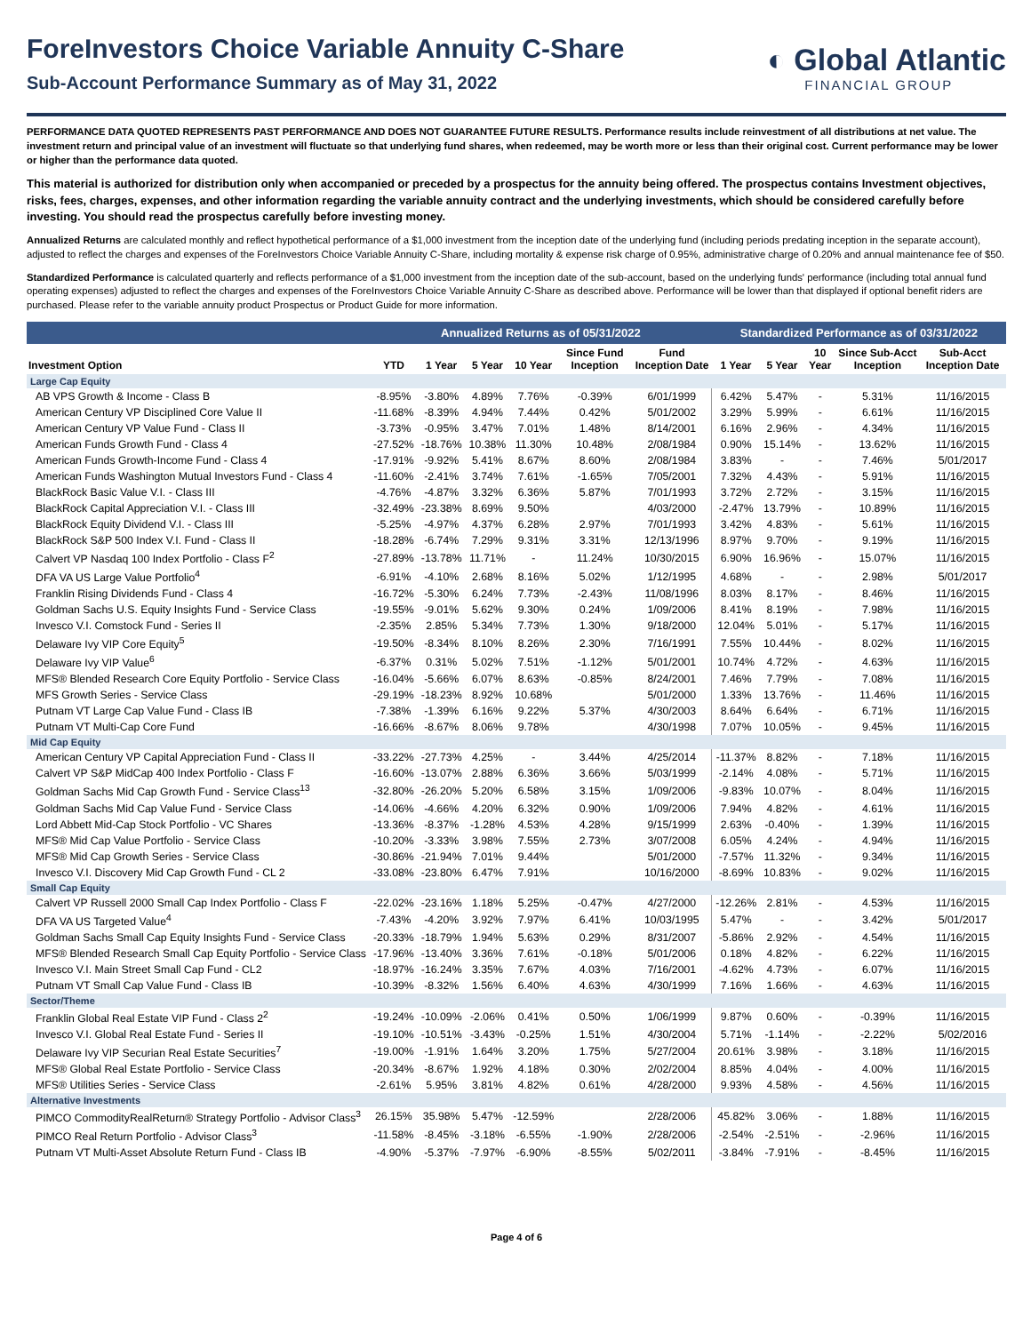ForeInvestors Choice Variable Annuity C-Share
Sub-Account Performance Summary as of May 31, 2022
◐ Global Atlantic
FINANCIAL GROUP
PERFORMANCE DATA QUOTED REPRESENTS PAST PERFORMANCE AND DOES NOT GUARANTEE FUTURE RESULTS. Performance results include reinvestment of all distributions at net value. The investment return and principal value of an investment will fluctuate so that underlying fund shares, when redeemed, may be worth more or less than their original cost. Current performance may be lower or higher than the performance data quoted.
This material is authorized for distribution only when accompanied or preceded by a prospectus for the annuity being offered. The prospectus contains Investment objectives, risks, fees, charges, expenses, and other information regarding the variable annuity contract and the underlying investments, which should be considered carefully before investing. You should read the prospectus carefully before investing money.
Annualized Returns are calculated monthly and reflect hypothetical performance of a $1,000 investment from the inception date of the underlying fund (including periods predating inception in the separate account), adjusted to reflect the charges and expenses of the ForeInvestors Choice Variable Annuity C-Share, including mortality & expense risk charge of 0.95%, administrative charge of 0.20% and annual maintenance fee of $50.
Standardized Performance is calculated quarterly and reflects performance of a $1,000 investment from the inception date of the sub-account, based on the underlying funds' performance (including total annual fund operating expenses) adjusted to reflect the charges and expenses of the ForeInvestors Choice Variable Annuity C-Share as described above. Performance will be lower than that displayed if optional benefit riders are purchased. Please refer to the variable annuity product Prospectus or Product Guide for more information.
| | Annualized Returns as of 05/31/2022 | | | | | | Standardized Performance as of 03/31/2022 | | | | |
| --- | --- | --- | --- | --- | --- | --- | --- | --- | --- | --- | --- |
| Investment Option | YTD | 1 Year | 5 Year | 10 Year | Since Fund Inception | Fund Inception Date | 1 Year | 5 Year | 10 Year | Since Sub-Acct Inception | Sub-Acct Inception Date |
| Large Cap Equity | | | | | | | | | | | |
| AB VPS Growth & Income - Class B | -8.95% | -3.80% | 4.89% | 7.76% | -0.39% | 6/01/1999 | 6.42% | 5.47% | - | 5.31% | 11/16/2015 |
| American Century VP Disciplined Core Value II | -11.68% | -8.39% | 4.94% | 7.44% | 0.42% | 5/01/2002 | 3.29% | 5.99% | - | 6.61% | 11/16/2015 |
| American Century VP Value Fund - Class II | -3.73% | -0.95% | 3.47% | 7.01% | 1.48% | 8/14/2001 | 6.16% | 2.96% | - | 4.34% | 11/16/2015 |
| American Funds Growth Fund - Class 4 | -27.52% | -18.76% | 10.38% | 11.30% | 10.48% | 2/08/1984 | 0.90% | 15.14% | - | 13.62% | 11/16/2015 |
| American Funds Growth-Income Fund - Class 4 | -17.91% | -9.92% | 5.41% | 8.67% | 8.60% | 2/08/1984 | 3.83% | - | - | 7.46% | 5/01/2017 |
| American Funds Washington Mutual Investors Fund - Class 4 | -11.60% | -2.41% | 3.74% | 7.61% | -1.65% | 7/05/2001 | 7.32% | 4.43% | - | 5.91% | 11/16/2015 |
| BlackRock Basic Value V.I. - Class III | -4.76% | -4.87% | 3.32% | 6.36% | 5.87% | 7/01/1993 | 3.72% | 2.72% | - | 3.15% | 11/16/2015 |
| BlackRock Capital Appreciation V.I. - Class III | -32.49% | -23.38% | 8.69% | 9.50% | | 4/03/2000 | -2.47% | 13.79% | - | 10.89% | 11/16/2015 |
| BlackRock Equity Dividend V.I. - Class III | -5.25% | -4.97% | 4.37% | 6.28% | 2.97% | 7/01/1993 | 3.42% | 4.83% | - | 5.61% | 11/16/2015 |
| BlackRock S&P 500 Index V.I. Fund - Class II | -18.28% | -6.74% | 7.29% | 9.31% | 3.31% | 12/13/1996 | 8.97% | 9.70% | - | 9.19% | 11/16/2015 |
| Calvert VP Nasdaq 100 Index Portfolio - Class F<sup>2</sup> | -27.89% | -13.78% | 11.71% | - | 11.24% | 10/30/2015 | 6.90% | 16.96% | - | 15.07% | 11/16/2015 |
| DFA VA US Large Value Portfolio<sup>4</sup> | -6.91% | -4.10% | 2.68% | 8.16% | 5.02% | 1/12/1995 | 4.68% | - | - | 2.98% | 5/01/2017 |
| Franklin Rising Dividends Fund - Class 4 | -16.72% | -5.30% | 6.24% | 7.73% | -2.43% | 11/08/1996 | 8.03% | 8.17% | - | 8.46% | 11/16/2015 |
| Goldman Sachs U.S. Equity Insights Fund - Service Class | -19.55% | -9.01% | 5.62% | 9.30% | 0.24% | 1/09/2006 | 8.41% | 8.19% | - | 7.98% | 11/16/2015 |
| Invesco V.I. Comstock Fund - Series II | -2.35% | 2.85% | 5.34% | 7.73% | 1.30% | 9/18/2000 | 12.04% | 5.01% | - | 5.17% | 11/16/2015 |
| Delaware Ivy VIP Core Equity<sup>5</sup> | -19.50% | -8.34% | 8.10% | 8.26% | 2.30% | 7/16/1991 | 7.55% | 10.44% | - | 8.02% | 11/16/2015 |
| Delaware Ivy VIP Value<sup>6</sup> | -6.37% | 0.31% | 5.02% | 7.51% | -1.12% | 5/01/2001 | 10.74% | 4.72% | - | 4.63% | 11/16/2015 |
| MFS® Blended Research Core Equity Portfolio - Service Class | -16.04% | -5.66% | 6.07% | 8.63% | -0.85% | 8/24/2001 | 7.46% | 7.79% | - | 7.08% | 11/16/2015 |
| MFS Growth Series - Service Class | -29.19% | -18.23% | 8.92% | 10.68% | | 5/01/2000 | 1.33% | 13.76% | - | 11.46% | 11/16/2015 |
| Putnam VT Large Cap Value Fund - Class IB | -7.38% | -1.39% | 6.16% | 9.22% | 5.37% | 4/30/2003 | 8.64% | 6.64% | - | 6.71% | 11/16/2015 |
| Putnam VT Multi-Cap Core Fund | -16.66% | -8.67% | 8.06% | 9.78% | | 4/30/1998 | 7.07% | 10.05% | - | 9.45% | 11/16/2015 |
| Mid Cap Equity | | | | | | | | | | | |
| American Century VP Capital Appreciation Fund - Class II | -33.22% | -27.73% | 4.25% | - | 3.44% | 4/25/2014 | -11.37% | 8.82% | - | 7.18% | 11/16/2015 |
| Calvert VP S&P MidCap 400 Index Portfolio - Class F | -16.60% | -13.07% | 2.88% | 6.36% | 3.66% | 5/03/1999 | -2.14% | 4.08% | - | 5.71% | 11/16/2015 |
| Goldman Sachs Mid Cap Growth Fund - Service Class<sup>13</sup> | -32.80% | -26.20% | 5.20% | 6.58% | 3.15% | 1/09/2006 | -9.83% | 10.07% | - | 8.04% | 11/16/2015 |
| Goldman Sachs Mid Cap Value Fund - Service Class | -14.06% | -4.66% | 4.20% | 6.32% | 0.90% | 1/09/2006 | 7.94% | 4.82% | - | 4.61% | 11/16/2015 |
| Lord Abbett Mid-Cap Stock Portfolio - VC Shares | -13.36% | -8.37% | -1.28% | 4.53% | 4.28% | 9/15/1999 | 2.63% | -0.40% | - | 1.39% | 11/16/2015 |
| MFS® Mid Cap Value Portfolio - Service Class | -10.20% | -3.33% | 3.98% | 7.55% | 2.73% | 3/07/2008 | 6.05% | 4.24% | - | 4.94% | 11/16/2015 |
| MFS® Mid Cap Growth Series - Service Class | -30.86% | -21.94% | 7.01% | 9.44% | | 5/01/2000 | -7.57% | 11.32% | - | 9.34% | 11/16/2015 |
| Invesco V.I. Discovery Mid Cap Growth Fund - CL 2 | -33.08% | -23.80% | 6.47% | 7.91% | | 10/16/2000 | -8.69% | 10.83% | - | 9.02% | 11/16/2015 |
| Small Cap Equity | | | | | | | | | | | |
| Calvert VP Russell 2000 Small Cap Index Portfolio - Class F | -22.02% | -23.16% | 1.18% | 5.25% | -0.47% | 4/27/2000 | -12.26% | 2.81% | - | 4.53% | 11/16/2015 |
| DFA VA US Targeted Value<sup>4</sup> | -7.43% | -4.20% | 3.92% | 7.97% | 6.41% | 10/03/1995 | 5.47% | - | - | 3.42% | 5/01/2017 |
| Goldman Sachs Small Cap Equity Insights Fund - Service Class | -20.33% | -18.79% | 1.94% | 5.63% | 0.29% | 8/31/2007 | -5.86% | 2.92% | - | 4.54% | 11/16/2015 |
| MFS® Blended Research Small Cap Equity Portfolio - Service Class | -17.96% | -13.40% | 3.36% | 7.61% | -0.18% | 5/01/2006 | 0.18% | 4.82% | - | 6.22% | 11/16/2015 |
| Invesco V.I. Main Street Small Cap Fund - CL2 | -18.97% | -16.24% | 3.35% | 7.67% | 4.03% | 7/16/2001 | -4.62% | 4.73% | - | 6.07% | 11/16/2015 |
| Putnam VT Small Cap Value Fund - Class IB | -10.39% | -8.32% | 1.56% | 6.40% | 4.63% | 4/30/1999 | 7.16% | 1.66% | - | 4.63% | 11/16/2015 |
| Sector/Theme | | | | | | | | | | | |
| Franklin Global Real Estate VIP Fund - Class 2<sup>2</sup> | -19.24% | -10.09% | -2.06% | 0.41% | 0.50% | 1/06/1999 | 9.87% | 0.60% | - | -0.39% | 11/16/2015 |
| Invesco V.I. Global Real Estate Fund - Series II | -19.10% | -10.51% | -3.43% | -0.25% | 1.51% | 4/30/2004 | 5.71% | -1.14% | - | -2.22% | 5/02/2016 |
| Delaware Ivy VIP Securian Real Estate Securities<sup>7</sup> | -19.00% | -1.91% | 1.64% | 3.20% | 1.75% | 5/27/2004 | 20.61% | 3.98% | - | 3.18% | 11/16/2015 |
| MFS® Global Real Estate Portfolio - Service Class | -20.34% | -8.67% | 1.92% | 4.18% | 0.30% | 2/02/2004 | 8.85% | 4.04% | - | 4.00% | 11/16/2015 |
| MFS® Utilities Series - Service Class | -2.61% | 5.95% | 3.81% | 4.82% | 0.61% | 4/28/2000 | 9.93% | 4.58% | - | 4.56% | 11/16/2015 |
| Alternative Investments | | | | | | | | | | | |
| PIMCO CommodityRealReturn® Strategy Portfolio - Advisor Class<sup>3</sup> | 26.15% | 35.98% | 5.47% | -12.59% | | 2/28/2006 | 45.82% | 3.06% | - | 1.88% | 11/16/2015 |
| PIMCO Real Return Portfolio - Advisor Class<sup>3</sup> | -11.58% | -8.45% | -3.18% | -6.55% | -1.90% | 2/28/2006 | -2.54% | -2.51% | - | -2.96% | 11/16/2015 |
| Putnam VT Multi-Asset Absolute Return Fund - Class IB | -4.90% | -5.37% | -7.97% | -6.90% | -8.55% | 5/02/2011 | -3.84% | -7.91% | - | -8.45% | 11/16/2015 |
Page 4 of 6